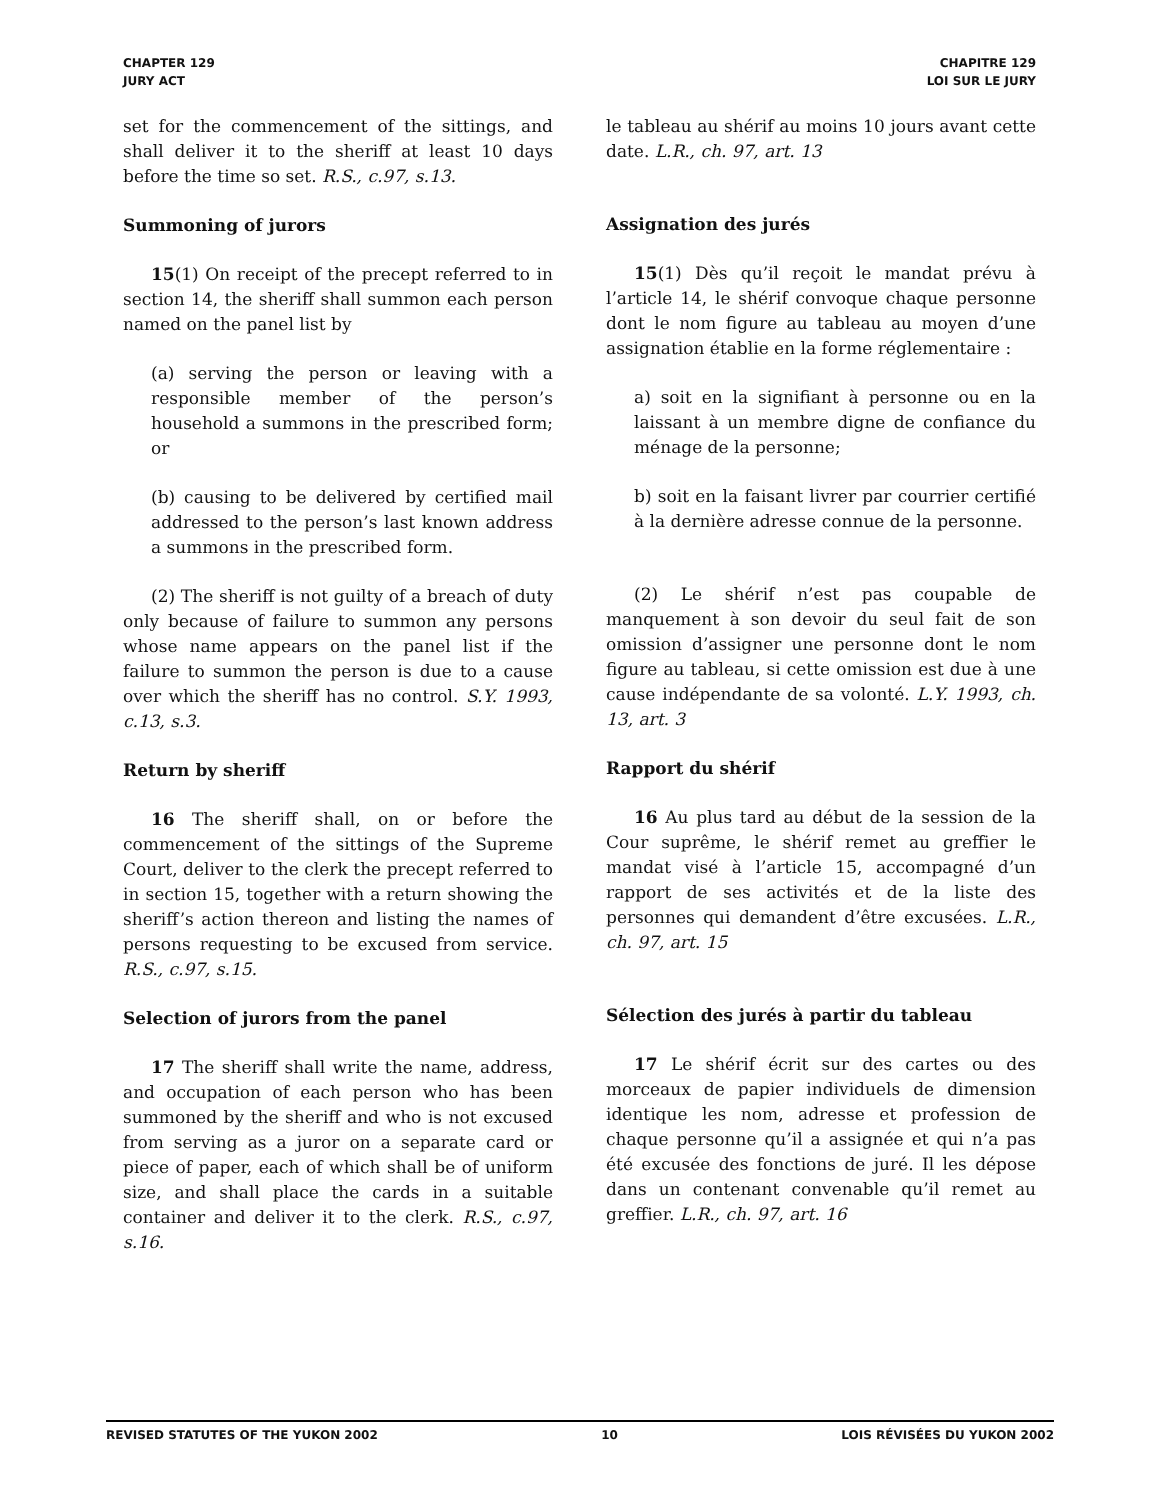CHAPTER 129
JURY ACT
CHAPITRE 129
LOI SUR LE JURY
set for the commencement of the sittings, and shall deliver it to the sheriff at least 10 days before the time so set. R.S., c.97, s.13.
Summoning of jurors
15(1) On receipt of the precept referred to in section 14, the sheriff shall summon each person named on the panel list by
(a) serving the person or leaving with a responsible member of the person’s household a summons in the prescribed form; or
(b) causing to be delivered by certified mail addressed to the person’s last known address a summons in the prescribed form.
(2) The sheriff is not guilty of a breach of duty only because of failure to summon any persons whose name appears on the panel list if the failure to summon the person is due to a cause over which the sheriff has no control. S.Y. 1993, c.13, s.3.
Return by sheriff
16 The sheriff shall, on or before the commencement of the sittings of the Supreme Court, deliver to the clerk the precept referred to in section 15, together with a return showing the sheriff’s action thereon and listing the names of persons requesting to be excused from service. R.S., c.97, s.15.
Selection of jurors from the panel
17 The sheriff shall write the name, address, and occupation of each person who has been summoned by the sheriff and who is not excused from serving as a juror on a separate card or piece of paper, each of which shall be of uniform size, and shall place the cards in a suitable container and deliver it to the clerk. R.S., c.97, s.16.
le tableau au shérif au moins 10 jours avant cette date. L.R., ch. 97, art. 13
Assignation des jurés
15(1) Dès qu’il reçoit le mandat prévu à l’article 14, le shérif convoque chaque personne dont le nom figure au tableau au moyen d’une assignation établie en la forme réglementaire :
a) soit en la signifiant à personne ou en la laissant à un membre digne de confiance du ménage de la personne;
b) soit en la faisant livrer par courrier certifié à la dernière adresse connue de la personne.
(2) Le shérif n’est pas coupable de manquement à son devoir du seul fait de son omission d’assigner une personne dont le nom figure au tableau, si cette omission est due à une cause indépendante de sa volonté. L.Y. 1993, ch. 13, art. 3
Rapport du shérif
16 Au plus tard au début de la session de la Cour suprême, le shérif remet au greffier le mandat visé à l’article 15, accompagné d’un rapport de ses activités et de la liste des personnes qui demandent d’être excusées. L.R., ch. 97, art. 15
Sélection des jurés à partir du tableau
17 Le shérif écrit sur des cartes ou des morceaux de papier individuels de dimension identique les nom, adresse et profession de chaque personne qu’il a assignée et qui n’a pas été excusée des fonctions de juré. Il les dépose dans un contenant convenable qu’il remet au greffier. L.R., ch. 97, art. 16
REVISED STATUTES OF THE YUKON 2002 10 LOIS RÉVISÉES DU YUKON 2002